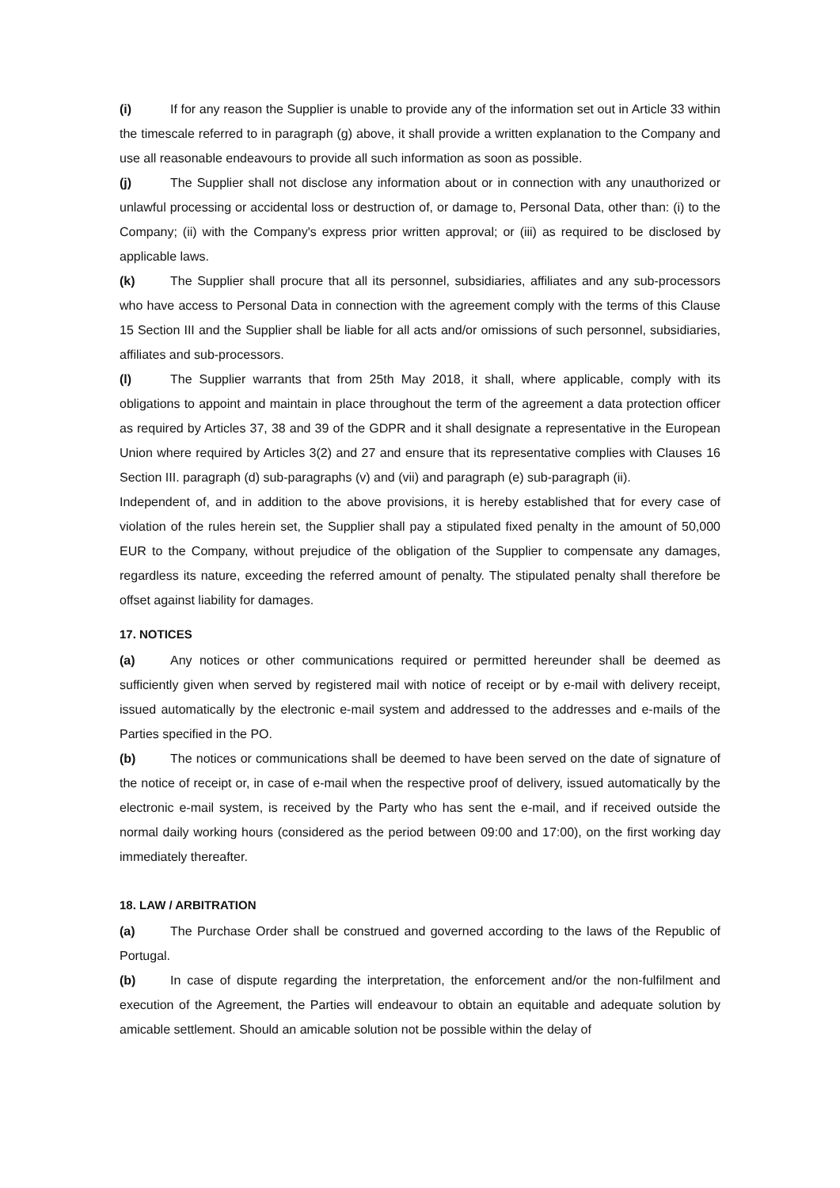(i) If for any reason the Supplier is unable to provide any of the information set out in Article 33 within the timescale referred to in paragraph (g) above, it shall provide a written explanation to the Company and use all reasonable endeavours to provide all such information as soon as possible.
(j) The Supplier shall not disclose any information about or in connection with any unauthorized or unlawful processing or accidental loss or destruction of, or damage to, Personal Data, other than: (i) to the Company; (ii) with the Company's express prior written approval; or (iii) as required to be disclosed by applicable laws.
(k) The Supplier shall procure that all its personnel, subsidiaries, affiliates and any sub-processors who have access to Personal Data in connection with the agreement comply with the terms of this Clause 15 Section III and the Supplier shall be liable for all acts and/or omissions of such personnel, subsidiaries, affiliates and sub-processors.
(l) The Supplier warrants that from 25th May 2018, it shall, where applicable, comply with its obligations to appoint and maintain in place throughout the term of the agreement a data protection officer as required by Articles 37, 38 and 39 of the GDPR and it shall designate a representative in the European Union where required by Articles 3(2) and 27 and ensure that its representative complies with Clauses 16 Section III. paragraph (d) sub-paragraphs (v) and (vii) and paragraph (e) sub-paragraph (ii).
Independent of, and in addition to the above provisions, it is hereby established that for every case of violation of the rules herein set, the Supplier shall pay a stipulated fixed penalty in the amount of 50,000 EUR to the Company, without prejudice of the obligation of the Supplier to compensate any damages, regardless its nature, exceeding the referred amount of penalty. The stipulated penalty shall therefore be offset against liability for damages.
17. NOTICES
(a) Any notices or other communications required or permitted hereunder shall be deemed as sufficiently given when served by registered mail with notice of receipt or by e-mail with delivery receipt, issued automatically by the electronic e-mail system and addressed to the addresses and e-mails of the Parties specified in the PO.
(b) The notices or communications shall be deemed to have been served on the date of signature of the notice of receipt or, in case of e-mail when the respective proof of delivery, issued automatically by the electronic e-mail system, is received by the Party who has sent the e-mail, and if received outside the normal daily working hours (considered as the period between 09:00 and 17:00), on the first working day immediately thereafter.
18. LAW / ARBITRATION
(a) The Purchase Order shall be construed and governed according to the laws of the Republic of Portugal.
(b) In case of dispute regarding the interpretation, the enforcement and/or the non-fulfilment and execution of the Agreement, the Parties will endeavour to obtain an equitable and adequate solution by amicable settlement. Should an amicable solution not be possible within the delay of